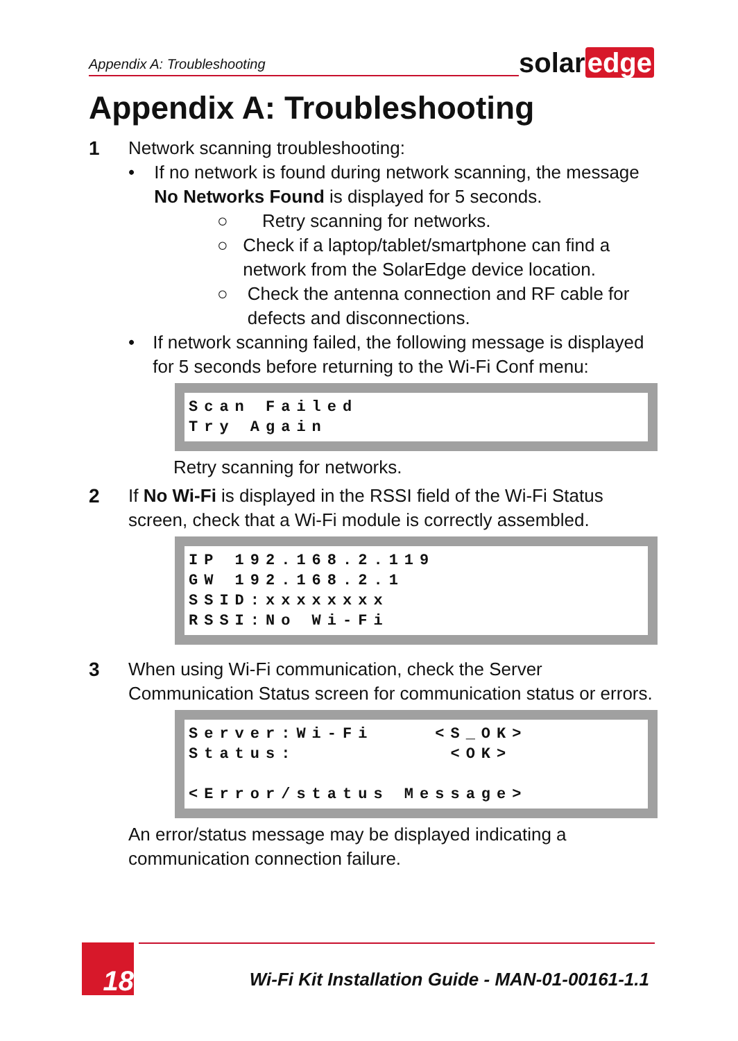Appendix A: Troubleshooting
solar edge
Appendix A: Troubleshooting
1 Network scanning troubleshooting:
• If no network is found during network scanning, the message No Networks Found is displayed for 5 seconds.
○ Retry scanning for networks.
○ Check if a laptop/tablet/smartphone can find a network from the SolarEdge device location.
○ Check the antenna connection and RF cable for defects and disconnections.
• If network scanning failed, the following message is displayed for 5 seconds before returning to the Wi-Fi Conf menu:
Scan Failed
Try Again
Retry scanning for networks.
2 If No Wi-Fi is displayed in the RSSI field of the Wi-Fi Status screen, check that a Wi-Fi module is correctly assembled.
IP 192.168.2.119
GW 192.168.2.1
SSID:xxxxxxxx
RSSI:No Wi-Fi
3 When using Wi-Fi communication, check the Server Communication Status screen for communication status or errors.
Server:Wi-Fi    <S_OK>
Status:          <OK>

<Error/status Message>
An error/status message may be displayed indicating a communication connection failure.
18
Wi-Fi Kit Installation Guide - MAN-01-00161-1.1